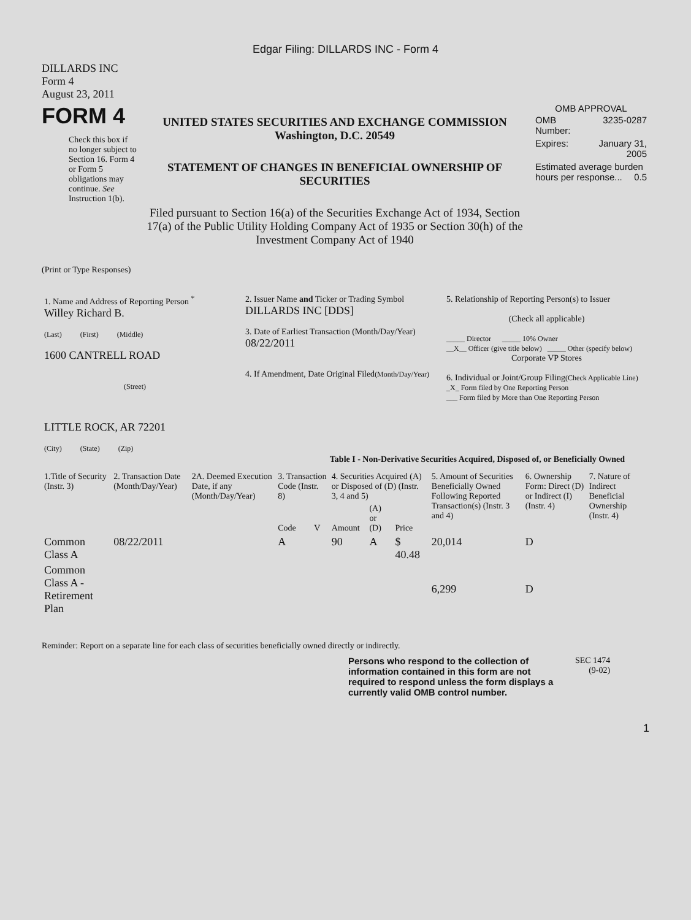Edgar Filing: DILLARDS INC - Form 4
DILLARDS INC
Form 4
August 23, 2011
FORM 4
Check this box if no longer subject to Section 16. Form 4 or Form 5 obligations may continue. See Instruction 1(b).
UNITED STATES SECURITIES AND EXCHANGE COMMISSION
Washington, D.C. 20549
STATEMENT OF CHANGES IN BENEFICIAL OWNERSHIP OF SECURITIES
Filed pursuant to Section 16(a) of the Securities Exchange Act of 1934, Section 17(a) of the Public Utility Holding Company Act of 1935 or Section 30(h) of the Investment Company Act of 1940
OMB APPROVAL
| OMB Number: | 3235-0287 |
| Expires: | January 31, 2005 |
| Estimated average burden hours per response... 0.5 | |
(Print or Type Responses)
| 1. Name and Address of Reporting Person <sup>*</sup> Willey Richard B. (Last) (First) (Middle) 1600 CANTRELL ROAD (Street) LITTLE ROCK, AR 72201 (City) (State) (Zip) | 2. Issuer Name and Ticker or Trading Symbol DILLARDS INC [DDS] 3. Date of Earliest Transaction (Month/Day/Year) 08/22/2011 4. If Amendment, Date Original Filed (Month/Day/Year) | 5. Relationship of Reporting Person(s) to Issuer (Check all applicable) _____ Director _____ 10% Owner __X__ Officer (give title below) _____ Other (specify below) Corporate VP Stores 6. Individual or Joint/Group Filing (Check Applicable Line) _X_ Form filed by One Reporting Person ___ Form filed by More than One Reporting Person |
Table I - Non-Derivative Securities Acquired, Disposed of, or Beneficially Owned
| 1.Title of Security (Instr. 3) | 2. Transaction Date (Month/Day/Year) | 2A. Deemed Execution Date, if any (Month/Day/Year) | 3. Transaction Code (Instr. 8) | | 4. Securities Acquired (A) or Disposed of (D) (Instr. 3, 4 and 5) | | | 5. Amount of Securities Beneficially Owned Following Reported Transaction(s) (Instr. 3 and 4) | 6. Ownership Form: Direct (D) or Indirect (I) (Instr. 4) | 7. Nature of Indirect Beneficial Ownership (Instr. 4) |
| --- | --- | --- | --- | --- | --- | --- | --- | --- | --- | --- |
| | | | Code | V | Amount | (A) or (D) | Price | | | |
| Common Class A | 08/22/2011 | | A | | 90 | A | $ 40.48 | 20,014 | D | |
| Common Class A - Retirement Plan | | | | | | | | 6,299 | D | |
Reminder: Report on a separate line for each class of securities beneficially owned directly or indirectly.
Persons who respond to the collection of information contained in this form are not required to respond unless the form displays a currently valid OMB control number.
SEC 1474
(9-02)
1